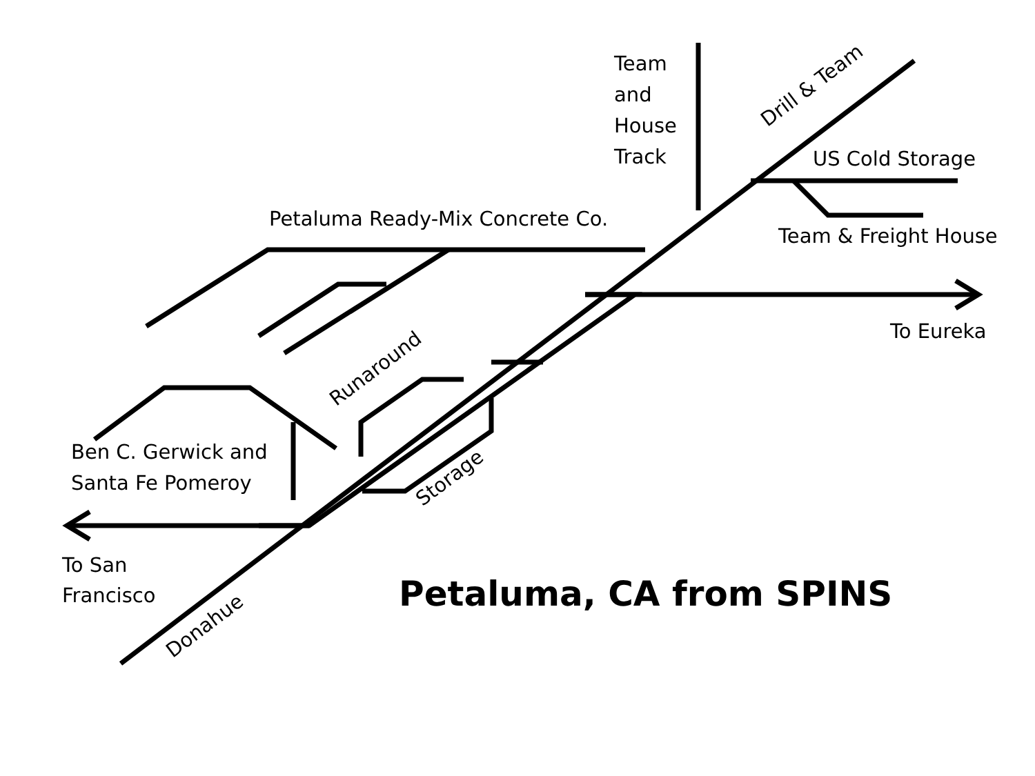Team
and
House
Track
Drill & Team
US Cold Storage
Team & Freight House
Petaluma Ready-Mix Concrete Co.
To Eureka
Runaround
Ben C. Gerwick and
Santa Fe Pomeroy
Storage
To San
Francisco
Petaluma, CA from SPINS
Donahue